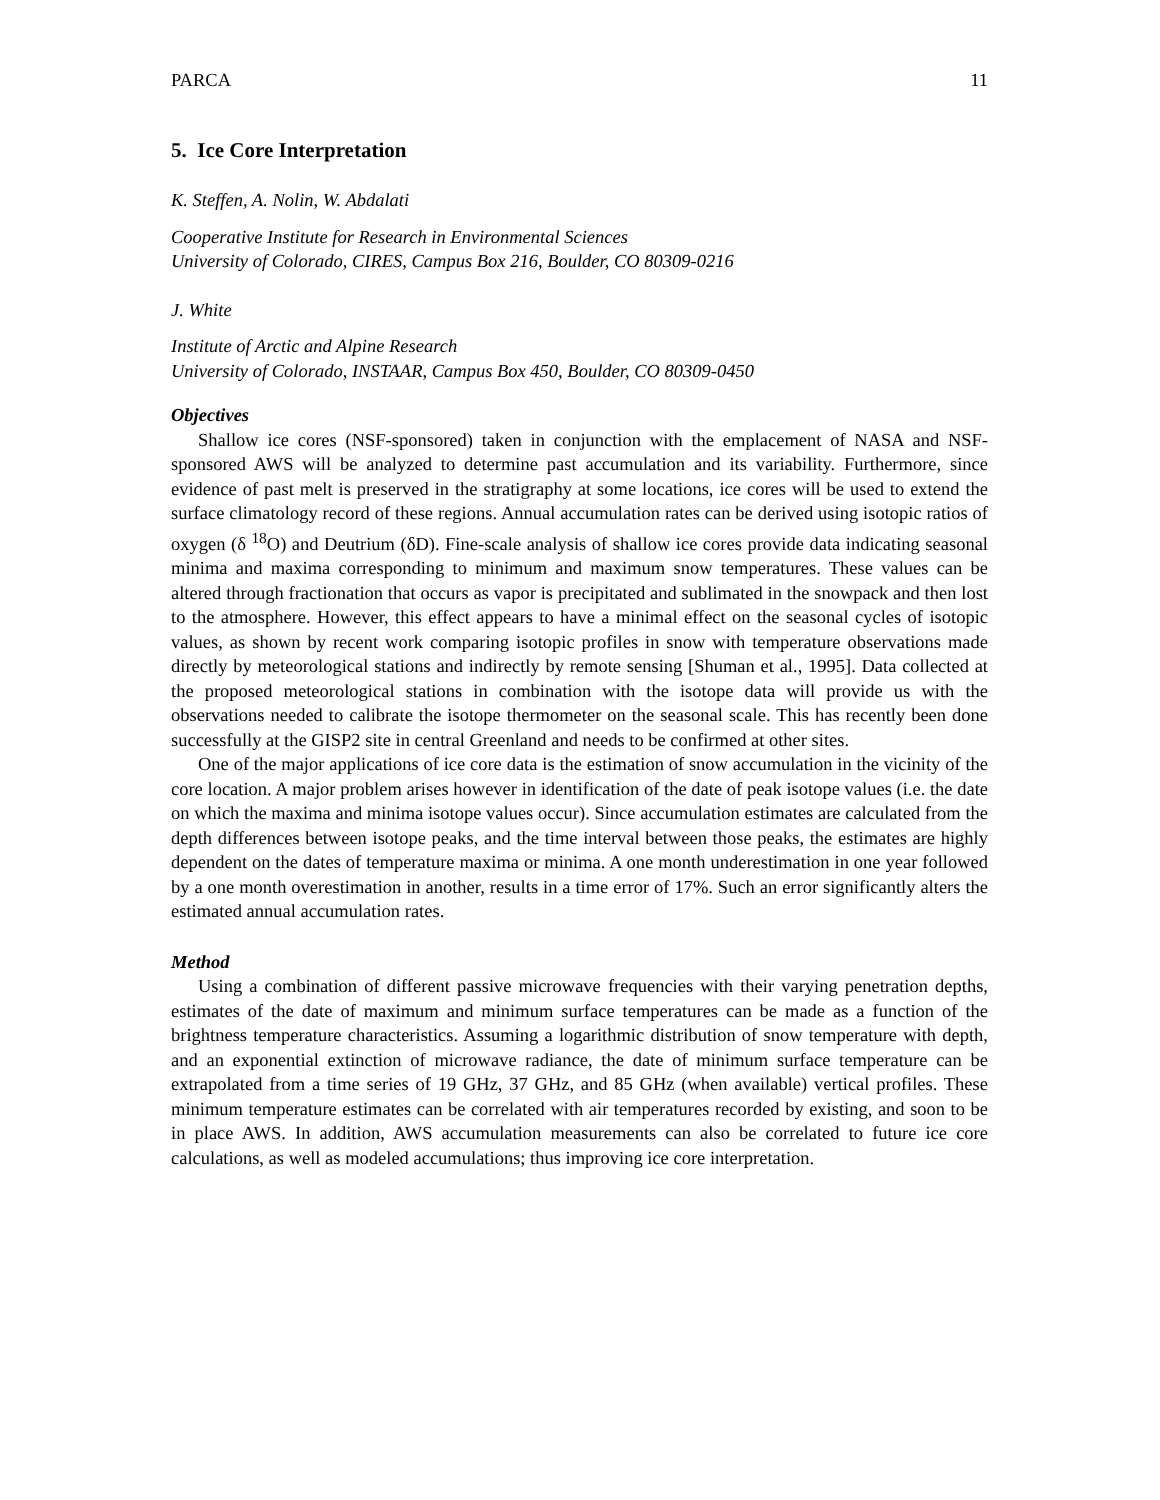PARCA 11
5. Ice Core Interpretation
K. Steffen, A. Nolin, W. Abdalati
Cooperative Institute for Research in Environmental Sciences
University of Colorado, CIRES, Campus Box 216, Boulder, CO 80309-0216
J. White
Institute of Arctic and Alpine Research
University of Colorado, INSTAAR, Campus Box 450, Boulder, CO 80309-0450
Objectives
Shallow ice cores (NSF-sponsored) taken in conjunction with the emplacement of NASA and NSF-sponsored AWS will be analyzed to determine past accumulation and its variability. Furthermore, since evidence of past melt is preserved in the stratigraphy at some locations, ice cores will be used to extend the surface climatology record of these regions. Annual accumulation rates can be derived using isotopic ratios of oxygen (δ <sup>18</sup>O) and Deutrium (δD). Fine-scale analysis of shallow ice cores provide data indicating seasonal minima and maxima corresponding to minimum and maximum snow temperatures. These values can be altered through fractionation that occurs as vapor is precipitated and sublimated in the snowpack and then lost to the atmosphere. However, this effect appears to have a minimal effect on the seasonal cycles of isotopic values, as shown by recent work comparing isotopic profiles in snow with temperature observations made directly by meteorological stations and indirectly by remote sensing [Shuman et al., 1995]. Data collected at the proposed meteorological stations in combination with the isotope data will provide us with the observations needed to calibrate the isotope thermometer on the seasonal scale. This has recently been done successfully at the GISP2 site in central Greenland and needs to be confirmed at other sites.
One of the major applications of ice core data is the estimation of snow accumulation in the vicinity of the core location. A major problem arises however in identification of the date of peak isotope values (i.e. the date on which the maxima and minima isotope values occur). Since accumulation estimates are calculated from the depth differences between isotope peaks, and the time interval between those peaks, the estimates are highly dependent on the dates of temperature maxima or minima. A one month underestimation in one year followed by a one month overestimation in another, results in a time error of 17%. Such an error significantly alters the estimated annual accumulation rates.
Method
Using a combination of different passive microwave frequencies with their varying penetration depths, estimates of the date of maximum and minimum surface temperatures can be made as a function of the brightness temperature characteristics. Assuming a logarithmic distribution of snow temperature with depth, and an exponential extinction of microwave radiance, the date of minimum surface temperature can be extrapolated from a time series of 19 GHz, 37 GHz, and 85 GHz (when available) vertical profiles. These minimum temperature estimates can be correlated with air temperatures recorded by existing, and soon to be in place AWS. In addition, AWS accumulation measurements can also be correlated to future ice core calculations, as well as modeled accumulations; thus improving ice core interpretation.